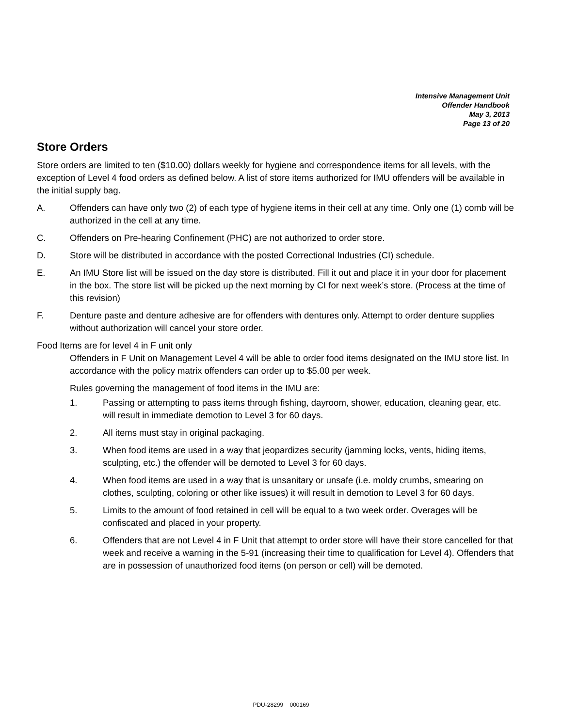Intensive Management Unit
Offender Handbook
May 3, 2013
Page 13 of 20
Store Orders
Store orders are limited to ten ($10.00) dollars weekly for hygiene and correspondence items for all levels, with the exception of Level 4 food orders as defined below. A list of store items authorized for IMU offenders will be available in the initial supply bag.
A. Offenders can have only two (2) of each type of hygiene items in their cell at any time. Only one (1) comb will be authorized in the cell at any time.
C. Offenders on Pre-hearing Confinement (PHC) are not authorized to order store.
D. Store will be distributed in accordance with the posted Correctional Industries (CI) schedule.
E. An IMU Store list will be issued on the day store is distributed. Fill it out and place it in your door for placement in the box. The store list will be picked up the next morning by CI for next week’s store. (Process at the time of this revision)
F. Denture paste and denture adhesive are for offenders with dentures only. Attempt to order denture supplies without authorization will cancel your store order.
Food Items are for level 4 in F unit only
Offenders in F Unit on Management Level 4 will be able to order food items designated on the IMU store list. In accordance with the policy matrix offenders can order up to $5.00 per week.
Rules governing the management of food items in the IMU are:
1. Passing or attempting to pass items through fishing, dayroom, shower, education, cleaning gear, etc. will result in immediate demotion to Level 3 for 60 days.
2. All items must stay in original packaging.
3. When food items are used in a way that jeopardizes security (jamming locks, vents, hiding items, sculpting, etc.) the offender will be demoted to Level 3 for 60 days.
4. When food items are used in a way that is unsanitary or unsafe (i.e. moldy crumbs, smearing on clothes, sculpting, coloring or other like issues) it will result in demotion to Level 3 for 60 days.
5. Limits to the amount of food retained in cell will be equal to a two week order. Overages will be confiscated and placed in your property.
6. Offenders that are not Level 4 in F Unit that attempt to order store will have their store cancelled for that week and receive a warning in the 5-91 (increasing their time to qualification for Level 4). Offenders that are in possession of unauthorized food items (on person or cell) will be demoted.
PDU-28299 000169